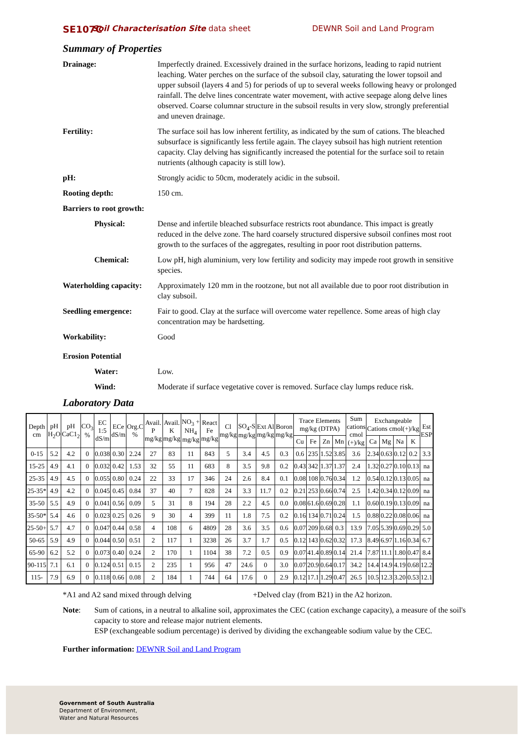SE107C Soil Characterisation Site data sheet DEWNR Soil and Land Program
Summary of Properties
Drainage: Imperfectly drained. Excessively drained in the surface horizons, leading to rapid nutrient leaching. Water perches on the surface of the subsoil clay, saturating the lower topsoil and upper subsoil (layers 4 and 5) for periods of up to several weeks following heavy or prolonged rainfall. The delve lines concentrate water movement, with active seepage along delve lines observed. Coarse columnar structure in the subsoil results in very slow, strongly preferential and uneven drainage.
Fertility: The surface soil has low inherent fertility, as indicated by the sum of cations. The bleached subsurface is significantly less fertile again. The clayey subsoil has high nutrient retention capacity. Clay delving has significantly increased the potential for the surface soil to retain nutrients (although capacity is still low).
pH: Strongly acidic to 50cm, moderately acidic in the subsoil.
Rooting depth: 150 cm.
Barriers to root growth:
Physical: Dense and infertile bleached subsurface restricts root abundance. This impact is greatly reduced in the delve zone. The hard coarsely structured dispersive subsoil confines most root growth to the surfaces of the aggregates, resulting in poor root distribution patterns.
Chemical: Low pH, high aluminium, very low fertility and sodicity may impede root growth in sensitive species.
Waterholding capacity:
Approximately 120 mm in the rootzone, but not all available due to poor root distribution in clay subsoil.
Seedling emergence: Fair to good. Clay at the surface will overcome water repellence. Some areas of high clay concentration may be hardsetting.
Workability: Good
Erosion Potential
Water: Low.
Wind: Moderate if surface vegetative cover is removed. Surface clay lumps reduce risk.
Laboratory Data
| Depth cm | pH H<sub>2</sub>O | pH CaC1<sub>2</sub> | CO<sub>3</sub> % | EC 1:5 dS/m | ECe dS/m | Org.C % | Avail. P mg/kg | Avail. K mg/kg | NO<sub>3</sub> + NH<sub>4</sub> mg/kg | React Fe mg/kg | Cl mg/kg | SO<sub>4</sub>-S mg/kg | Ext Al mg/kg | Boron mg/kg | Trace Elements mg/kg (DTPA) | | | | Sum cations cmol (+)/kg | Exchangeable Cations cmol(+)/kg | | | | Est ESP |
| --- | --- | --- | --- | --- | --- | --- | --- | --- | --- | --- | --- | --- | --- | --- | --- | --- | --- | --- | --- | --- | --- | --- | --- | --- |
| | | | | | | | | | | | | | | | Cu | Fe | Zn | Mn | | Ca | Mg | Na | K | |
| 0-15 | 5.2 | 4.2 | 0 | 0.038 | 0.30 | 2.24 | 27 | 83 | 11 | 843 | 5 | 3.4 | 4.5 | 0.3 | 0.6 | 235 | 1.52 | 3.85 | 3.6 | 2.34 | 0.63 | 0.12 | 0.2 | 3.3 |
| 15-25 | 4.9 | 4.1 | 0 | 0.032 | 0.42 | 1.53 | 32 | 55 | 11 | 683 | 8 | 3.5 | 9.8 | 0.2 | 0.43 | 342 | 1.37 | 1.37 | 2.4 | 1.32 | 0.27 | 0.10 | 0.13 | na |
| 25-35 | 4.9 | 4.5 | 0 | 0.055 | 0.80 | 0.24 | 22 | 33 | 17 | 346 | 24 | 2.6 | 8.4 | 0.1 | 0.08 | 108 | 0.76 | 0.34 | 1.2 | 0.54 | 0.12 | 0.13 | 0.05 | na |
| 25-35* | 4.9 | 4.2 | 0 | 0.045 | 0.45 | 0.84 | 37 | 40 | 7 | 828 | 24 | 3.3 | 11.7 | 0.2 | 0.21 | 253 | 0.66 | 0.74 | 2.5 | 1.42 | 0.34 | 0.12 | 0.09 | na |
| 35-50 | 5.5 | 4.9 | 0 | 0.041 | 0.56 | 0.09 | 5 | 31 | 8 | 194 | 28 | 2.2 | 4.5 | 0.0 | 0.08 | 61.6 | 0.69 | 0.28 | 1.1 | 0.60 | 0.19 | 0.13 | 0.09 | na |
| 35-50* | 5.4 | 4.6 | 0 | 0.023 | 0.25 | 0.26 | 9 | 30 | 4 | 399 | 11 | 1.8 | 7.5 | 0.2 | 0.16 | 134 | 0.71 | 0.24 | 1.5 | 0.88 | 0.22 | 0.08 | 0.06 | na |
| 25-50+ | 5.7 | 4.7 | 0 | 0.047 | 0.44 | 0.58 | 4 | 108 | 6 | 4809 | 28 | 3.6 | 3.5 | 0.6 | 0.07 | 209 | 0.68 | 0.3 | 13.9 | 7.05 | 5.39 | 0.69 | 0.29 | 5.0 |
| 50-65 | 5.9 | 4.9 | 0 | 0.044 | 0.50 | 0.51 | 2 | 117 | 1 | 3238 | 26 | 3.7 | 1.7 | 0.5 | 0.12 | 143 | 0.62 | 0.32 | 17.3 | 8.49 | 6.97 | 1.16 | 0.34 | 6.7 |
| 65-90 | 6.2 | 5.2 | 0 | 0.073 | 0.40 | 0.24 | 2 | 170 | 1 | 1104 | 38 | 7.2 | 0.5 | 0.9 | 0.07 | 41.4 | 0.89 | 0.14 | 21.4 | 7.87 | 11.1 | 1.80 | 0.47 | 8.4 |
| 90-115 | 7.1 | 6.1 | 0 | 0.124 | 0.51 | 0.15 | 2 | 235 | 1 | 956 | 47 | 24.6 | 0 | 3.0 | 0.07 | 20.9 | 0.64 | 0.17 | 34.2 | 14.4 | 14.9 | 4.19 | 0.68 | 12.2 |
| 115- | 7.9 | 6.9 | 0 | 0.118 | 0.66 | 0.08 | 2 | 184 | 1 | 744 | 64 | 17.6 | 0 | 2.9 | 0.12 | 17.1 | 1.29 | 0.47 | 26.5 | 10.5 | 12.3 | 3.20 | 0.53 | 12.1 |
*A1 and A2 sand mixed through delving +Delved clay (from B21) in the A2 horizon.
Note: Sum of cations, in a neutral to alkaline soil, approximates the CEC (cation exchange capacity), a measure of the soil's capacity to store and release major nutrient elements.
ESP (exchangeable sodium percentage) is derived by dividing the exchangeable sodium value by the CEC.
Further information: DEWNR Soil and Land Program
Government of South Australia
Department of Environment,
Water and Natural Resources